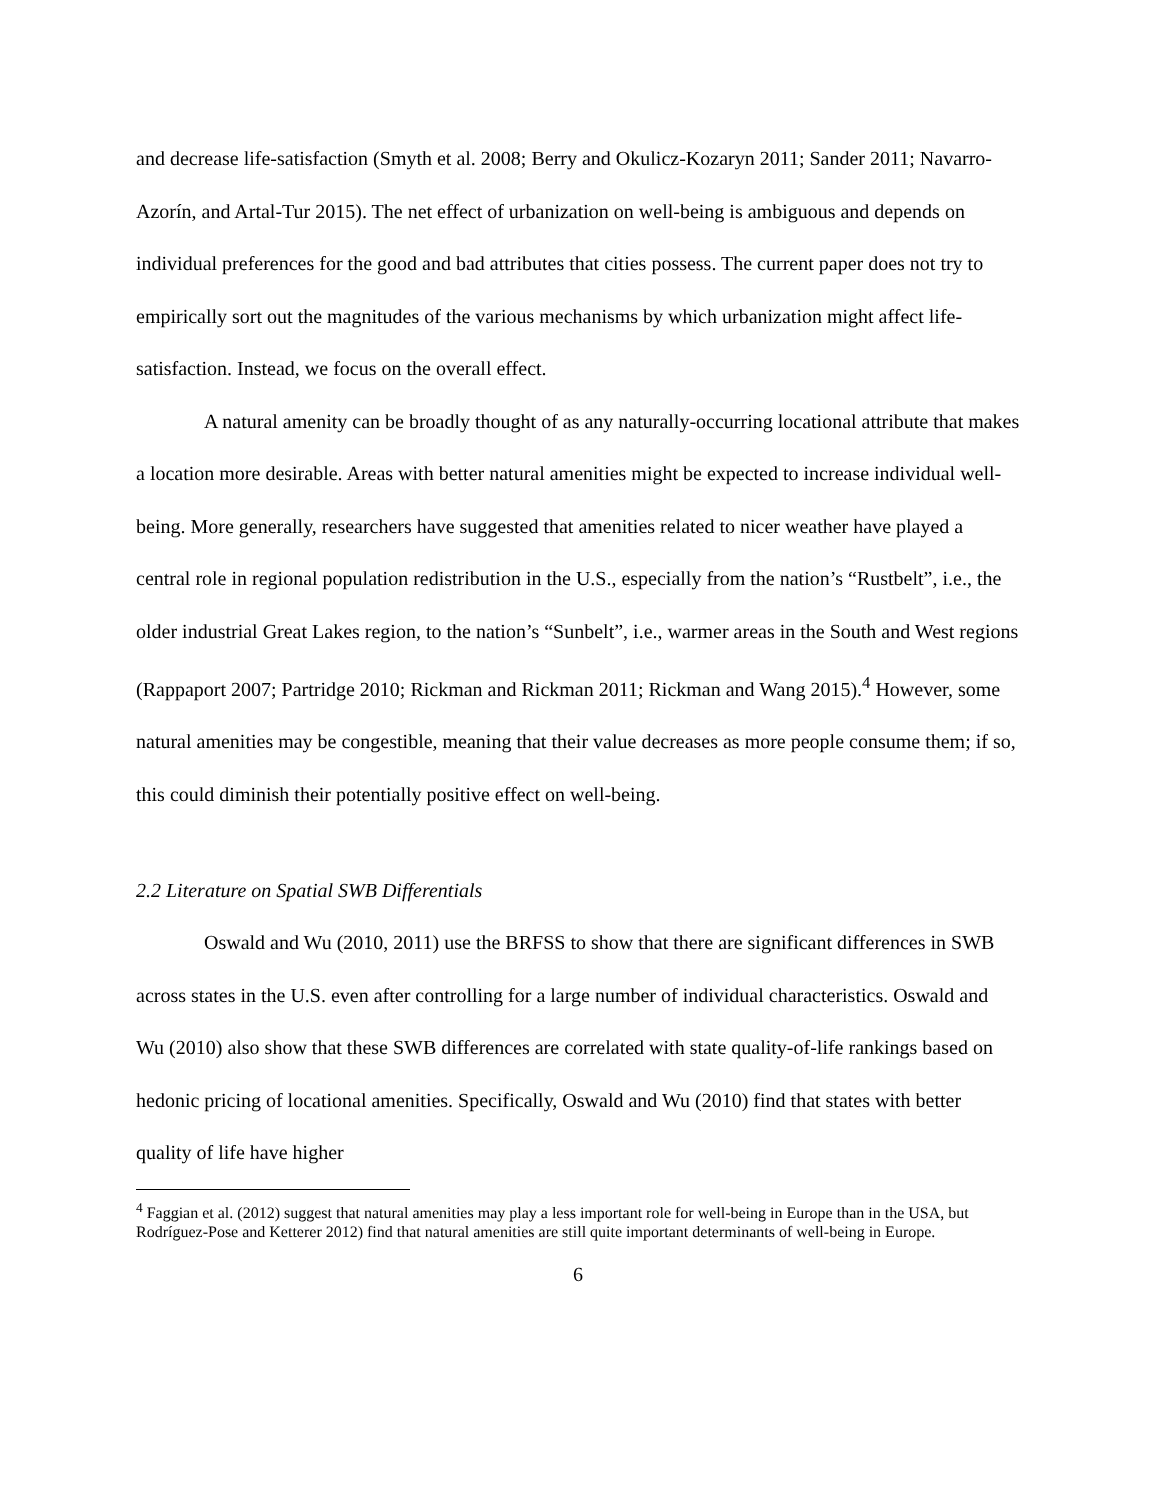and decrease life-satisfaction (Smyth et al. 2008; Berry and Okulicz-Kozaryn 2011; Sander 2011; Navarro-Azorín, and Artal-Tur 2015). The net effect of urbanization on well-being is ambiguous and depends on individual preferences for the good and bad attributes that cities possess. The current paper does not try to empirically sort out the magnitudes of the various mechanisms by which urbanization might affect life-satisfaction. Instead, we focus on the overall effect.
A natural amenity can be broadly thought of as any naturally-occurring locational attribute that makes a location more desirable. Areas with better natural amenities might be expected to increase individual well-being. More generally, researchers have suggested that amenities related to nicer weather have played a central role in regional population redistribution in the U.S., especially from the nation’s “Rustbelt”, i.e., the older industrial Great Lakes region, to the nation’s “Sunbelt”, i.e., warmer areas in the South and West regions (Rappaport 2007; Partridge 2010; Rickman and Rickman 2011; Rickman and Wang 2015).<sup>4</sup> However, some natural amenities may be congestible, meaning that their value decreases as more people consume them; if so, this could diminish their potentially positive effect on well-being.
2.2 Literature on Spatial SWB Differentials
Oswald and Wu (2010, 2011) use the BRFSS to show that there are significant differences in SWB across states in the U.S. even after controlling for a large number of individual characteristics. Oswald and Wu (2010) also show that these SWB differences are correlated with state quality-of-life rankings based on hedonic pricing of locational amenities. Specifically, Oswald and Wu (2010) find that states with better quality of life have higher
<sup>4</sup> Faggian et al. (2012) suggest that natural amenities may play a less important role for well-being in Europe than in the USA, but Rodríguez-Pose and Ketterer 2012) find that natural amenities are still quite important determinants of well-being in Europe.
6